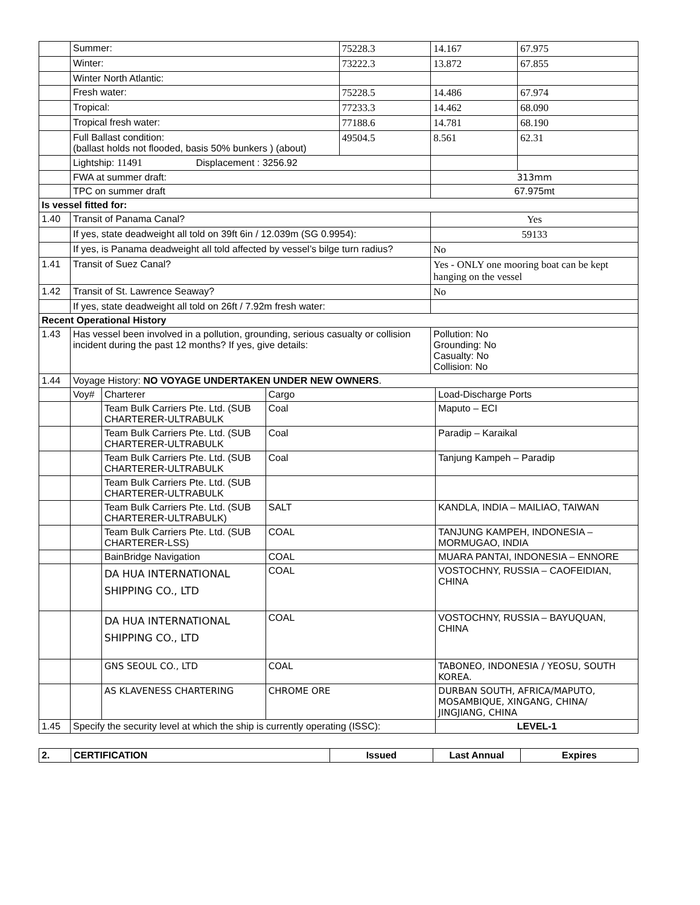| | Summer: | | | 75228.3 | 14.167 | | 67.975 |
| | Winter: | | | 73222.3 | 13.872 | | 67.855 |
| | Winter North Atlantic: | | | | | | |
| | Fresh water: | | | 75228.5 | 14.486 | | 67.974 |
| | Tropical: | | | 77233.3 | 14.462 | | 68.090 |
| | Tropical fresh water: | | | 77188.6 | 14.781 | | 68.190 |
| | Full Ballast condition: (ballast holds not flooded, basis 50% bunkers ) (about) | | | 49504.5 | 8.561 | | 62.31 |
| | Lightship: 11491 Displacement : 3256.92 | | | | | | |
| | FWA at summer draft: | | | | 313mm | | |
| | TPC on summer draft | | | | 67.975mt | | |
| Is vessel fitted for: | | | | | | | |
| 1.40 | Transit of Panama Canal? | | | | Yes | | |
| | If yes, state deadweight all told on 39ft 6in / 12.039m (SG 0.9954): | | | | 59133 | | |
| | If yes, is Panama deadweight all told affected by vessel’s bilge turn radius? | | | | No | | |
| 1.41 | Transit of Suez Canal? | | | | Yes - ONLY one mooring boat can be kept hanging on the vessel | | |
| 1.42 | Transit of St. Lawrence Seaway? | | | | No | | |
| | If yes, state deadweight all told on 26ft / 7.92m fresh water: | | | | | | |
| Recent Operational History | | | | | | | |
| 1.43 | Has vessel been involved in a pollution, grounding, serious casualty or collision incident during the past 12 months? If yes, give details: | | | | Pollution: No Grounding: No Casualty: No Collision: No | | |
| 1.44 | Voyage History: NO VOYAGE UNDERTAKEN UNDER NEW OWNERS . | | | | | | |
| | Voy# | Charterer | Cargo | | | Load-Discharge Ports | |
| | | Team Bulk Carriers Pte. Ltd. (SUB CHARTERER-ULTRABULK | Coal | | | Maputo – ECI | |
| | | Team Bulk Carriers Pte. Ltd. (SUB CHARTERER-ULTRABULK | Coal | | | Paradip – Karaikal | |
| | | Team Bulk Carriers Pte. Ltd. (SUB CHARTERER-ULTRABULK | Coal | | | Tanjung Kampeh – Paradip | |
| | | Team Bulk Carriers Pte. Ltd. (SUB CHARTERER-ULTRABULK | | | | | |
| | | Team Bulk Carriers Pte. Ltd. (SUB CHARTERER-ULTRABULK) | SALT | | | KANDLA, INDIA – MAILIAO, TAIWAN | |
| | | Team Bulk Carriers Pte. Ltd. (SUB CHARTERER-LSS) | COAL | | | TANJUNG KAMPEH, INDONESIA – MORMUGAO, INDIA | |
| | | BainBridge Navigation | COAL | | | MUARA PANTAI, INDONESIA – ENNORE | |
| | | DA HUA INTERNATIONAL SHIPPING CO., LTD | COAL | | | VOSTOCHNY, RUSSIA – CAOFEIDIAN, CHINA | |
| | | DA HUA INTERNATIONAL SHIPPING CO., LTD | COAL | | | VOSTOCHNY, RUSSIA – BAYUQUAN, CHINA | |
| | | GNS SEOUL CO., LTD | COAL | | | TABONEO, INDONESIA / YEOSU, SOUTH KOREA. | |
| | | AS KLAVENESS CHARTERING | CHROME ORE | | | DURBAN SOUTH, AFRICA/MAPUTO, MOSAMBIQUE, XINGANG, CHINA/ JINGJIANG, CHINA | |
| 1.45 | Specify the security level at which the ship is currently operating (ISSC): | | | | | LEVEL-1 | |
| 2. | CERTIFICATION | Issued | Last Annual | Expires |